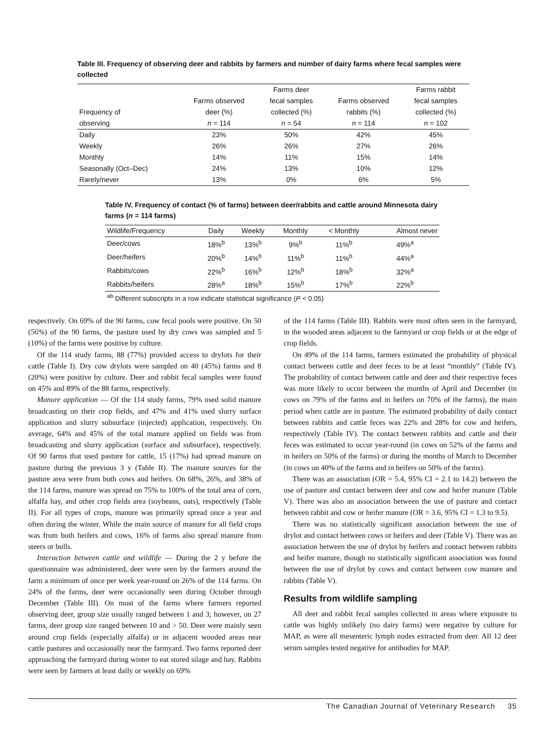Table III. Frequency of observing deer and rabbits by farmers and number of dairy farms where fecal samples were collected
| Frequency of observing | Farms observed deer (%) n = 114 | Farms deer fecal samples collected (%) n = 54 | Farms observed rabbits (%) n = 114 | Farms rabbit fecal samples collected (%) n = 102 |
| --- | --- | --- | --- | --- |
| Daily | 23% | 50% | 42% | 45% |
| Weekly | 26% | 26% | 27% | 26% |
| Monthly | 14% | 11% | 15% | 14% |
| Seasonally (Oct–Dec) | 24% | 13% | 10% | 12% |
| Rarely/never | 13% | 0% | 6% | 5% |
Table IV. Frequency of contact (% of farms) between deer/rabbits and cattle around Minnesota dairy farms (n = 114 farms)
| Wildlife/Frequency | Daily | Weekly | Monthly | < Monthly | Almost never |
| --- | --- | --- | --- | --- | --- |
| Deer/cows | 18%<sup>b</sup> | 13%<sup>b</sup> | 9%<sup>b</sup> | 11%<sup>b</sup> | 49%<sup>a</sup> |
| Deer/heifers | 20%<sup>b</sup> | 14%<sup>b</sup> | 11%<sup>b</sup> | 11%<sup>b</sup> | 44%<sup>a</sup> |
| Rabbits/cows | 22%<sup>b</sup> | 16%<sup>b</sup> | 12%<sup>b</sup> | 18%<sup>b</sup> | 32%<sup>a</sup> |
| Rabbits/heifers | 28%<sup>a</sup> | 18%<sup>b</sup> | 15%<sup>b</sup> | 17%<sup>b</sup> | 22%<sup>b</sup> |
<sup>ab</sup> Different subscripts in a row indicate statistical significance (P < 0.05)
respectively. On 69% of the 90 farms, cow fecal pools were positive. On 50 (56%) of the 90 farms, the pasture used by dry cows was sampled and 5 (10%) of the farms were positive by culture.
Of the 114 study farms, 88 (77%) provided access to drylots for their cattle (Table I). Dry cow drylots were sampled on 40 (45%) farms and 8 (20%) were positive by culture. Deer and rabbit fecal samples were found on 45% and 89% of the 88 farms, respectively.
Manure application — Of the 114 study farms, 79% used solid manure broadcasting on their crop fields, and 47% and 41% used slurry surface application and slurry subsurface (injected) application, respectively. On average, 64% and 45% of the total manure applied on fields was from broadcasting and slurry application (surface and subsurface), respectively. Of 90 farms that used pasture for cattle, 15 (17%) had spread manure on pasture during the previous 3 y (Table II). The manure sources for the pasture area were from both cows and heifers. On 68%, 26%, and 38% of the 114 farms, manure was spread on 75% to 100% of the total area of corn, alfalfa hay, and other crop fields area (soybeans, oats), respectively (Table II). For all types of crops, manure was primarily spread once a year and often during the winter. While the main source of manure for all field crops was from both heifers and cows, 16% of farms also spread manure from steers or bulls.
Interaction between cattle and wildlife — During the 2 y before the questionnaire was administered, deer were seen by the farmers around the farm a minimum of once per week year-round on 26% of the 114 farms. On 24% of the farms, deer were occasionally seen during October through December (Table III). On most of the farms where farmers reported observing deer, group size usually ranged between 1 and 3; however, on 27 farms, deer group size ranged between 10 and > 50. Deer were mainly seen around crop fields (especially alfalfa) or in adjacent wooded areas near cattle pastures and occasionally near the farmyard. Two farms reported deer approaching the farmyard during winter to eat stored silage and hay. Rabbits were seen by farmers at least daily or weekly on 69%
of the 114 farms (Table III). Rabbits were most often seen in the farmyard, in the wooded areas adjacent to the farmyard or crop fields or at the edge of crop fields.
On 49% of the 114 farms, farmers estimated the probability of physical contact between cattle and deer feces to be at least “monthly” (Table IV). The probability of contact between cattle and deer and their respective feces was more likely to occur between the months of April and December (in cows on 79% of the farms and in heifers on 70% of the farms), the main period when cattle are in pasture. The estimated probability of daily contact between rabbits and cattle feces was 22% and 28% for cow and heifers, respectively (Table IV). The contact between rabbits and cattle and their feces was estimated to occur year-round (in cows on 52% of the farms and in heifers on 50% of the farms) or during the months of March to December (in cows on 40% of the farms and in heifers on 50% of the farms).
There was an association (OR = 5.4, 95% CI = 2.1 to 14.2) between the use of pasture and contact between deer and cow and heifer manure (Table V). There was also an association between the use of pasture and contact between rabbit and cow or heifer manure (OR = 3.6, 95% CI = 1.3 to 9.5).
There was no statistically significant association between the use of drylot and contact between cows or heifers and deer (Table V). There was an association between the use of drylot by heifers and contact between rabbits and heifer manure, though no statistically significant association was found between the use of drylot by cows and contact between cow manure and rabbits (Table V).
Results from wildlife sampling
All deer and rabbit fecal samples collected in areas where exposure to cattle was highly unlikely (no dairy farms) were negative by culture for MAP, as were all mesenteric lymph nodes extracted from deer. All 12 deer serum samples tested negative for antibodies for MAP.
The Canadian Journal of Veterinary Research 35